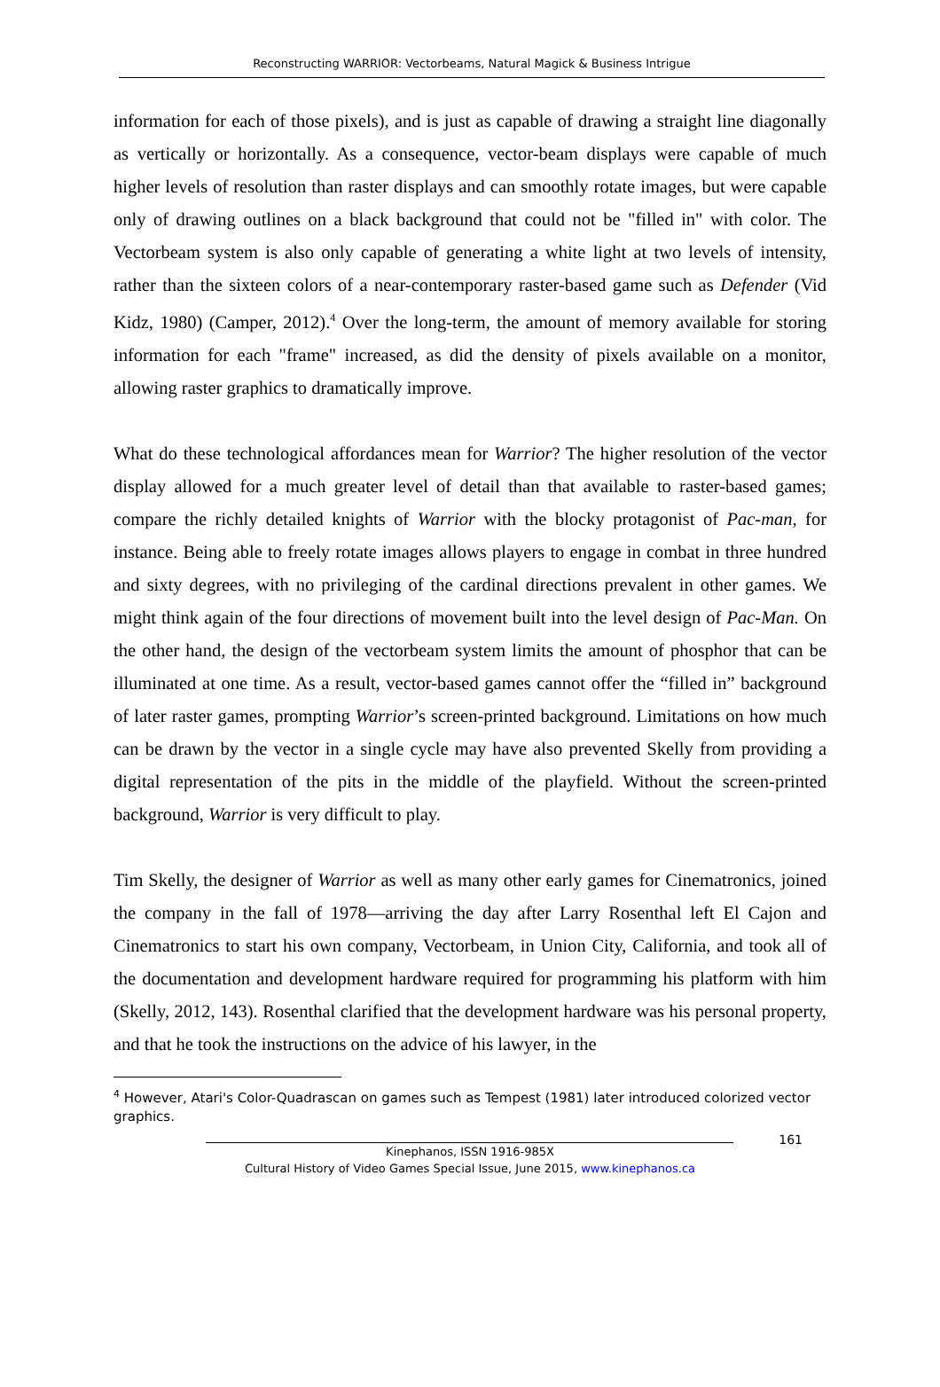Reconstructing WARRIOR: Vectorbeams, Natural Magick & Business Intrigue
information for each of those pixels), and is just as capable of drawing a straight line diagonally as vertically or horizontally. As a consequence, vector-beam displays were capable of much higher levels of resolution than raster displays and can smoothly rotate images, but were capable only of drawing outlines on a black background that could not be "filled in" with color. The Vectorbeam system is also only capable of generating a white light at two levels of intensity, rather than the sixteen colors of a near-contemporary raster-based game such as Defender (Vid Kidz, 1980) (Camper, 2012).<sup>4</sup> Over the long-term, the amount of memory available for storing information for each "frame" increased, as did the density of pixels available on a monitor, allowing raster graphics to dramatically improve.
What do these technological affordances mean for Warrior? The higher resolution of the vector display allowed for a much greater level of detail than that available to raster-based games; compare the richly detailed knights of Warrior with the blocky protagonist of Pac-man, for instance. Being able to freely rotate images allows players to engage in combat in three hundred and sixty degrees, with no privileging of the cardinal directions prevalent in other games. We might think again of the four directions of movement built into the level design of Pac-Man. On the other hand, the design of the vectorbeam system limits the amount of phosphor that can be illuminated at one time. As a result, vector-based games cannot offer the “filled in” background of later raster games, prompting Warrior’s screen-printed background. Limitations on how much can be drawn by the vector in a single cycle may have also prevented Skelly from providing a digital representation of the pits in the middle of the playfield. Without the screen-printed background, Warrior is very difficult to play.
Tim Skelly, the designer of Warrior as well as many other early games for Cinematronics, joined the company in the fall of 1978—arriving the day after Larry Rosenthal left El Cajon and Cinematronics to start his own company, Vectorbeam, in Union City, California, and took all of the documentation and development hardware required for programming his platform with him (Skelly, 2012, 143). Rosenthal clarified that the development hardware was his personal property, and that he took the instructions on the advice of his lawyer, in the
<sup>4</sup> However, Atari's Color-Quadrascan on games such as Tempest (1981) later introduced colorized vector graphics.
161
Kinephanos, ISSN 1916-985X
Cultural History of Video Games Special Issue, June 2015, www.kinephanos.ca